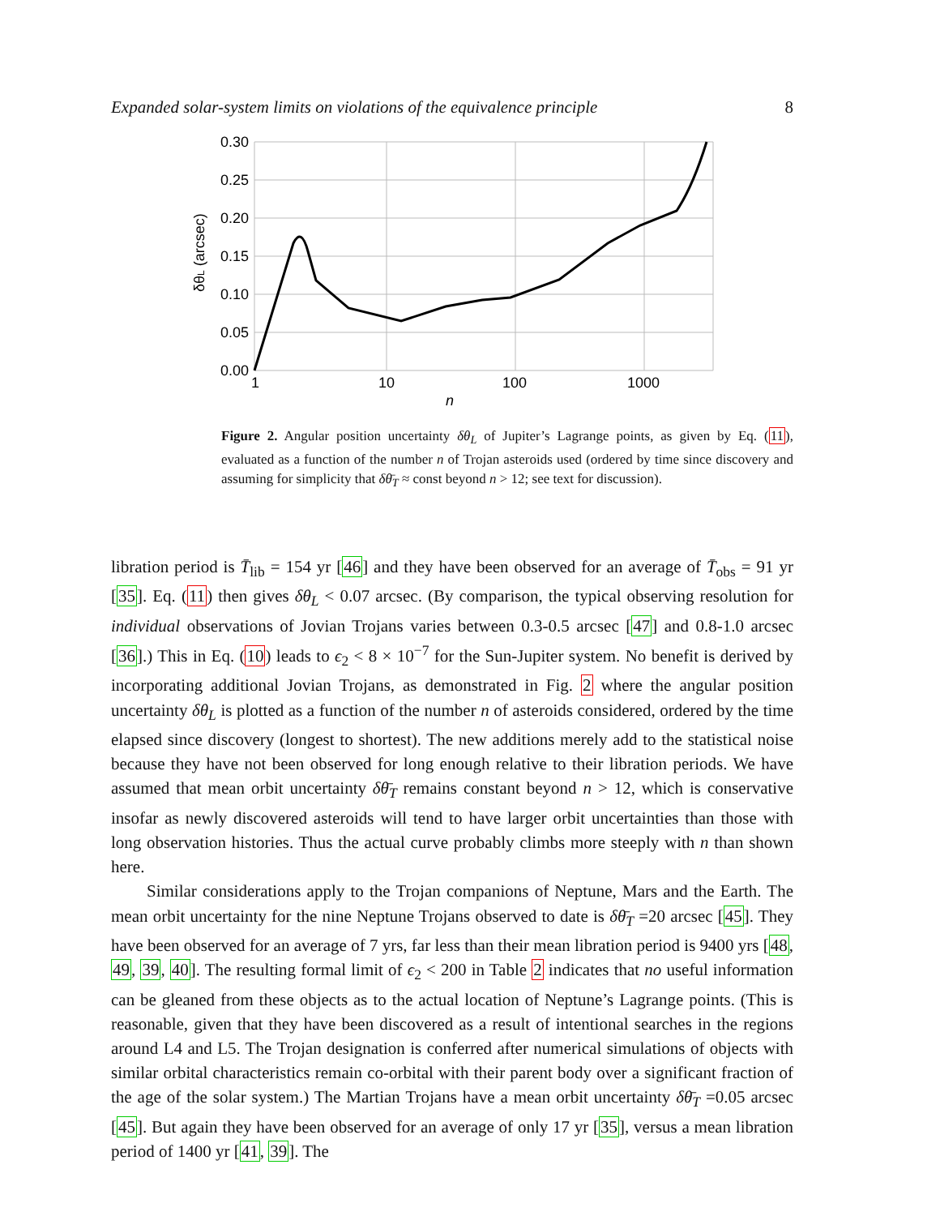Expanded solar-system limits on violations of the equivalence principle 8
0.30
0.25
0.20
0.15
0.10
0.05
0.00
1
10
100
1000
n
δθL (arcsec)
Figure 2. Angular position uncertainty δθ<sub>L</sub> of Jupiter’s Lagrange points, as given by Eq. (11), evaluated as a function of the number n of Trojan asteroids used (ordered by time since discovery and assuming for simplicity that δθ̄<sub>T</sub> ≈ const beyond n > 12; see text for discussion).
libration period is T̄<sub>lib</sub> = 154 yr [46] and they have been observed for an average of T̄<sub>obs</sub> = 91 yr [35]. Eq. (11) then gives δθ<sub>L</sub> < 0.07 arcsec. (By comparison, the typical observing resolution for individual observations of Jovian Trojans varies between 0.3-0.5 arcsec [47] and 0.8-1.0 arcsec [36].) This in Eq. (10) leads to ϵ<sub>2</sub> < 8 × 10<sup>−7</sup> for the Sun-Jupiter system. No benefit is derived by incorporating additional Jovian Trojans, as demonstrated in Fig. 2 where the angular position uncertainty δθ<sub>L</sub> is plotted as a function of the number n of asteroids considered, ordered by the time elapsed since discovery (longest to shortest). The new additions merely add to the statistical noise because they have not been observed for long enough relative to their libration periods. We have assumed that mean orbit uncertainty δθ̄<sub>T</sub> remains constant beyond n > 12, which is conservative insofar as newly discovered asteroids will tend to have larger orbit uncertainties than those with long observation histories. Thus the actual curve probably climbs more steeply with n than shown here.
Similar considerations apply to the Trojan companions of Neptune, Mars and the Earth. The mean orbit uncertainty for the nine Neptune Trojans observed to date is δθ̄<sub>T</sub> =20 arcsec [45]. They have been observed for an average of 7 yrs, far less than their mean libration period is 9400 yrs [48, 49, 39, 40]. The resulting formal limit of ϵ<sub>2</sub> < 200 in Table 2 indicates that no useful information can be gleaned from these objects as to the actual location of Neptune’s Lagrange points. (This is reasonable, given that they have been discovered as a result of intentional searches in the regions around L4 and L5. The Trojan designation is conferred after numerical simulations of objects with similar orbital characteristics remain co-orbital with their parent body over a significant fraction of the age of the solar system.) The Martian Trojans have a mean orbit uncertainty δθ̄<sub>T</sub> =0.05 arcsec [45]. But again they have been observed for an average of only 17 yr [35], versus a mean libration period of 1400 yr [41, 39]. The